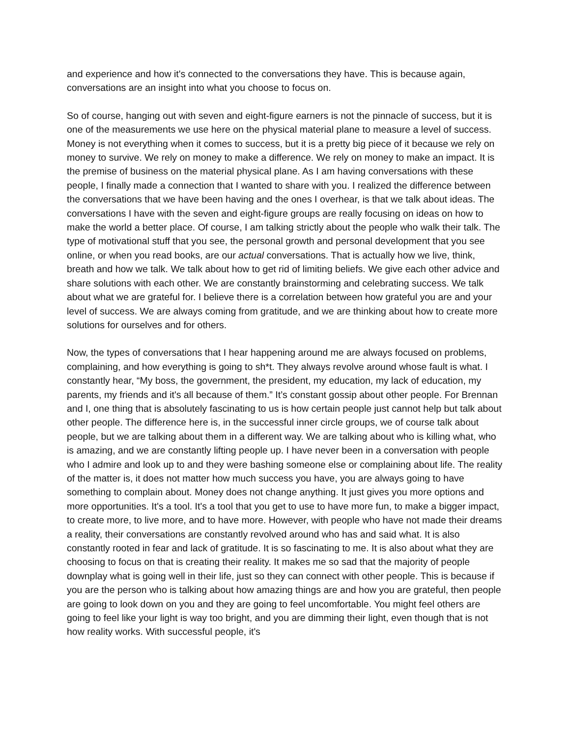and experience and how it's connected to the conversations they have. This is because again, conversations are an insight into what you choose to focus on.
So of course, hanging out with seven and eight-figure earners is not the pinnacle of success, but it is one of the measurements we use here on the physical material plane to measure a level of success. Money is not everything when it comes to success, but it is a pretty big piece of it because we rely on money to survive. We rely on money to make a difference. We rely on money to make an impact. It is the premise of business on the material physical plane. As I am having conversations with these people, I finally made a connection that I wanted to share with you. I realized the difference between the conversations that we have been having and the ones I overhear, is that we talk about ideas. The conversations I have with the seven and eight-figure groups are really focusing on ideas on how to make the world a better place. Of course, I am talking strictly about the people who walk their talk. The type of motivational stuff that you see, the personal growth and personal development that you see online, or when you read books, are our actual conversations. That is actually how we live, think, breath and how we talk. We talk about how to get rid of limiting beliefs. We give each other advice and share solutions with each other. We are constantly brainstorming and celebrating success. We talk about what we are grateful for. I believe there is a correlation between how grateful you are and your level of success. We are always coming from gratitude, and we are thinking about how to create more solutions for ourselves and for others.
Now, the types of conversations that I hear happening around me are always focused on problems, complaining, and how everything is going to sh*t. They always revolve around whose fault is what. I constantly hear, “My boss, the government, the president, my education, my lack of education, my parents, my friends and it's all because of them.” It’s constant gossip about other people. For Brennan and I, one thing that is absolutely fascinating to us is how certain people just cannot help but talk about other people. The difference here is, in the successful inner circle groups, we of course talk about people, but we are talking about them in a different way. We are talking about who is killing what, who is amazing, and we are constantly lifting people up. I have never been in a conversation with people who I admire and look up to and they were bashing someone else or complaining about life. The reality of the matter is, it does not matter how much success you have, you are always going to have something to complain about. Money does not change anything. It just gives you more options and more opportunities. It's a tool. It's a tool that you get to use to have more fun, to make a bigger impact, to create more, to live more, and to have more. However, with people who have not made their dreams a reality, their conversations are constantly revolved around who has and said what. It is also constantly rooted in fear and lack of gratitude. It is so fascinating to me. It is also about what they are choosing to focus on that is creating their reality. It makes me so sad that the majority of people downplay what is going well in their life, just so they can connect with other people. This is because if you are the person who is talking about how amazing things are and how you are grateful, then people are going to look down on you and they are going to feel uncomfortable. You might feel others are going to feel like your light is way too bright, and you are dimming their light, even though that is not how reality works. With successful people, it's